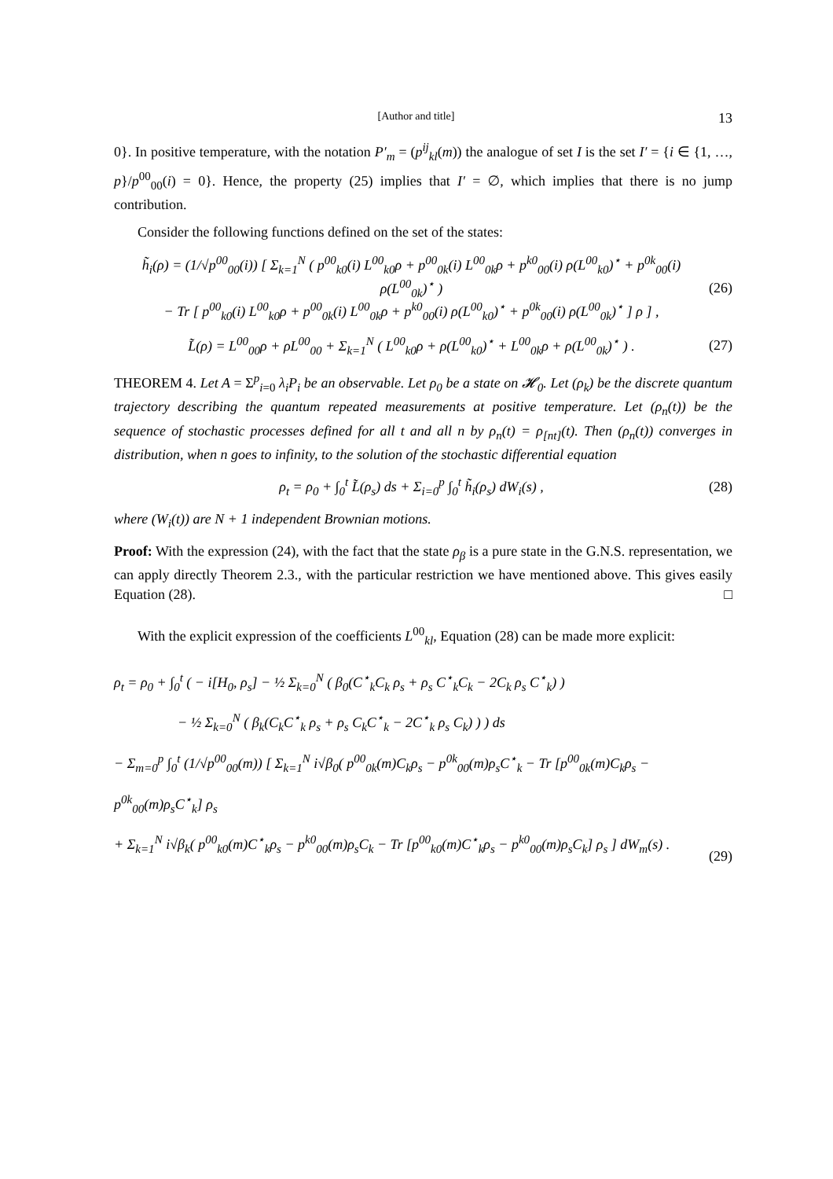[Author and title] 13
0}. In positive temperature, with the notation P′<sub>m</sub> = (p<sup>ij</sup><sub>kl</sub>(m)) the analogue of set I is the set I′ = {i ∈ {1, …, p}/p<sup>00</sup><sub>00</sub>(i) = 0}. Hence, the property (25) implies that I′ = ∅, which implies that there is no jump contribution.
Consider the following functions defined on the set of the states:
h̃<sub>i</sub>(ρ) = (1/√p<sup>00</sup><sub>00</sub>(i)) [ Σ<sub>k=1</sub><sup>N</sup> ( p<sup>00</sup><sub>k0</sub>(i) L<sup>00</sup><sub>k0</sub>ρ + p<sup>00</sup><sub>0k</sub>(i) L<sup>00</sup><sub>0k</sub>ρ + p<sup>k0</sup><sub>00</sub>(i) ρ(L<sup>00</sup><sub>k0</sub>)<sup>⋆</sup> + p<sup>0k</sup><sub>00</sub>(i) ρ(L<sup>00</sup><sub>0k</sub>)<sup>⋆</sup> )
− Tr [ p<sup>00</sup><sub>k0</sub>(i) L<sup>00</sup><sub>k0</sub>ρ + p<sup>00</sup><sub>0k</sub>(i) L<sup>00</sup><sub>0k</sub>ρ + p<sup>k0</sup><sub>00</sub>(i) ρ(L<sup>00</sup><sub>k0</sub>)<sup>⋆</sup> + p<sup>0k</sup><sub>00</sub>(i) ρ(L<sup>00</sup><sub>0k</sub>)<sup>⋆</sup> ] ρ ] , (26)
L̃(ρ) = L<sup>00</sup><sub>00</sub>ρ + ρL<sup>00</sup><sub>00</sub> + Σ<sub>k=1</sub><sup>N</sup> ( L<sup>00</sup><sub>k0</sub>ρ + ρ(L<sup>00</sup><sub>k0</sub>)<sup>⋆</sup> + L<sup>00</sup><sub>0k</sub>ρ + ρ(L<sup>00</sup><sub>0k</sub>)<sup>⋆</sup> ) . (27)
THEOREM 4. Let A = Σ<sup>p</sup><sub>i=0</sub> λ<sub>i</sub>P<sub>i</sub> be an observable. Let ρ<sub>0</sub> be a state on 𝓗<sub>0</sub>. Let (ρ<sub>k</sub>) be the discrete quantum trajectory describing the quantum repeated measurements at positive temperature. Let (ρ<sub>n</sub>(t)) be the sequence of stochastic processes defined for all t and all n by ρ<sub>n</sub>(t) = ρ<sub>[nt]</sub>(t). Then (ρ<sub>n</sub>(t)) converges in distribution, when n goes to infinity, to the solution of the stochastic differential equation
ρ<sub>t</sub> = ρ<sub>0</sub> + ∫<sub>0</sub><sup>t</sup> L̃(ρ<sub>s</sub>) ds + Σ<sub>i=0</sub><sup>p</sup> ∫<sub>0</sub><sup>t</sup> h̃<sub>i</sub>(ρ<sub>s</sub>) dW<sub>i</sub>(s) , (28)
where (W<sub>i</sub>(t)) are N + 1 independent Brownian motions.
Proof: With the expression (24), with the fact that the state ρ<sub>β</sub> is a pure state in the G.N.S. representation, we can apply directly Theorem 2.3., with the particular restriction we have mentioned above. This gives easily Equation (28). □
With the explicit expression of the coefficients L<sup>00</sup><sub>kl</sub>, Equation (28) can be made more explicit:
ρ<sub>t</sub> = ρ<sub>0</sub> + ∫<sub>0</sub><sup>t</sup> ( − i[H<sub>0</sub>, ρ<sub>s</sub>] − ½ Σ<sub>k=0</sub><sup>N</sup> ( β<sub>0</sub>(C<sup>⋆</sup><sub>k</sub>C<sub>k</sub> ρ<sub>s</sub> + ρ<sub>s</sub> C<sup>⋆</sup><sub>k</sub>C<sub>k</sub> − 2C<sub>k</sub> ρ<sub>s</sub> C<sup>⋆</sup><sub>k</sub>) )
− ½ Σ<sub>k=0</sub><sup>N</sup> ( β<sub>k</sub>(C<sub>k</sub>C<sup>⋆</sup><sub>k</sub> ρ<sub>s</sub> + ρ<sub>s</sub> C<sub>k</sub>C<sup>⋆</sup><sub>k</sub> − 2C<sup>⋆</sup><sub>k</sub> ρ<sub>s</sub> C<sub>k</sub>) ) ) ds
− Σ<sub>m=0</sub><sup>p</sup> ∫<sub>0</sub><sup>t</sup> (1/√p<sup>00</sup><sub>00</sub>(m)) [ Σ<sub>k=1</sub><sup>N</sup> i√β<sub>0</sub>( p<sup>00</sup><sub>0k</sub>(m)C<sub>k</sub>ρ<sub>s</sub> − p<sup>0k</sup><sub>00</sub>(m)ρ<sub>s</sub>C<sup>⋆</sup><sub>k</sub> − Tr [p<sup>00</sup><sub>0k</sub>(m)C<sub>k</sub>ρ<sub>s</sub> − p<sup>0k</sup><sub>00</sub>(m)ρ<sub>s</sub>C<sup>⋆</sup><sub>k</sub>] ρ<sub>s</sub>
+ Σ<sub>k=1</sub><sup>N</sup> i√β<sub>k</sub>( p<sup>00</sup><sub>k0</sub>(m)C<sup>⋆</sup><sub>k</sub>ρ<sub>s</sub> − p<sup>k0</sup><sub>00</sub>(m)ρ<sub>s</sub>C<sub>k</sub> − Tr [p<sup>00</sup><sub>k0</sub>(m)C<sup>⋆</sup><sub>k</sub>ρ<sub>s</sub> − p<sup>k0</sup><sub>00</sub>(m)ρ<sub>s</sub>C<sub>k</sub>] ρ<sub>s</sub> ] dW<sub>m</sub>(s) . (29)